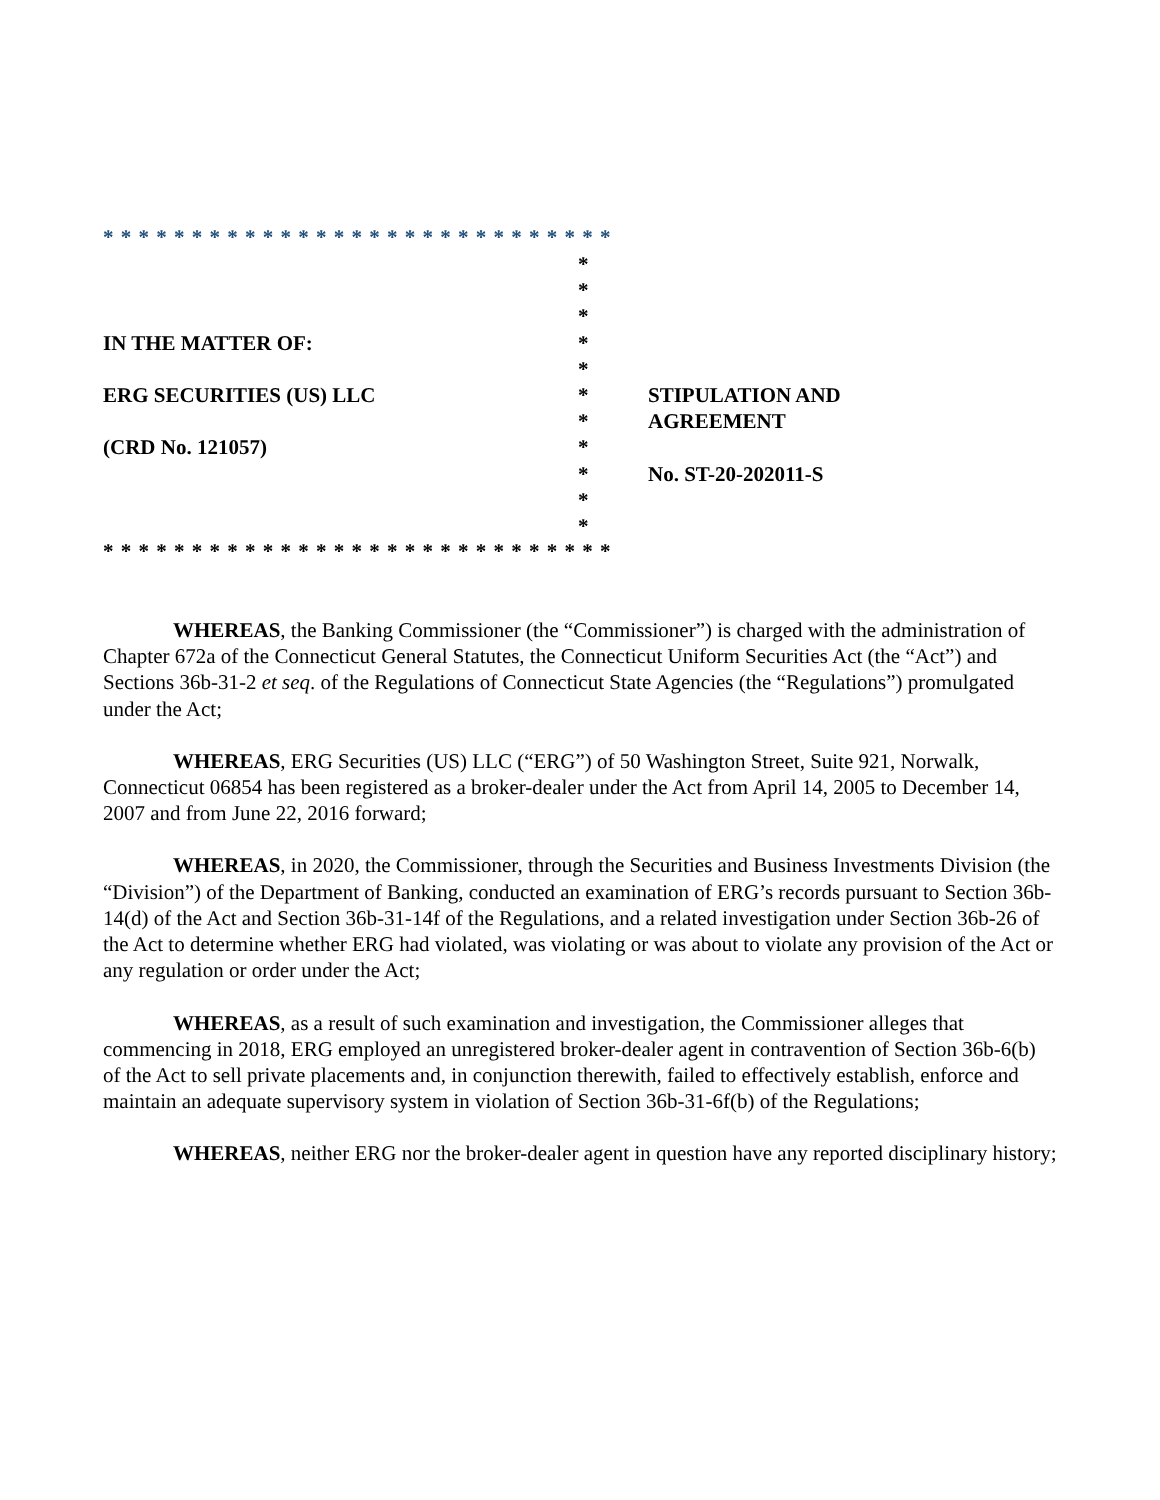* * * * * * * * * * * * * * * * * * * * * * * * * * * * *
*
*
*
IN THE MATTER OF: *
*
ERG SECURITIES (US) LLC * STIPULATION AND
* AGREEMENT
(CRD No. 121057) *
* No. ST-20-202011-S
*
*
* * * * * * * * * * * * * * * * * * * * * * * * * * * * *
WHEREAS, the Banking Commissioner (the “Commissioner”) is charged with the administration of Chapter 672a of the Connecticut General Statutes, the Connecticut Uniform Securities Act (the “Act”) and Sections 36b-31-2 et seq. of the Regulations of Connecticut State Agencies (the “Regulations”) promulgated under the Act;
WHEREAS, ERG Securities (US) LLC (“ERG”) of 50 Washington Street, Suite 921, Norwalk, Connecticut 06854 has been registered as a broker-dealer under the Act from April 14, 2005 to December 14, 2007 and from June 22, 2016 forward;
WHEREAS, in 2020, the Commissioner, through the Securities and Business Investments Division (the “Division”) of the Department of Banking, conducted an examination of ERG’s records pursuant to Section 36b-14(d) of the Act and Section 36b-31-14f of the Regulations, and a related investigation under Section 36b-26 of the Act to determine whether ERG had violated, was violating or was about to violate any provision of the Act or any regulation or order under the Act;
WHEREAS, as a result of such examination and investigation, the Commissioner alleges that commencing in 2018, ERG employed an unregistered broker-dealer agent in contravention of Section 36b-6(b) of the Act to sell private placements and, in conjunction therewith, failed to effectively establish, enforce and maintain an adequate supervisory system in violation of Section 36b-31-6f(b) of the Regulations;
WHEREAS, neither ERG nor the broker-dealer agent in question have any reported disciplinary history;